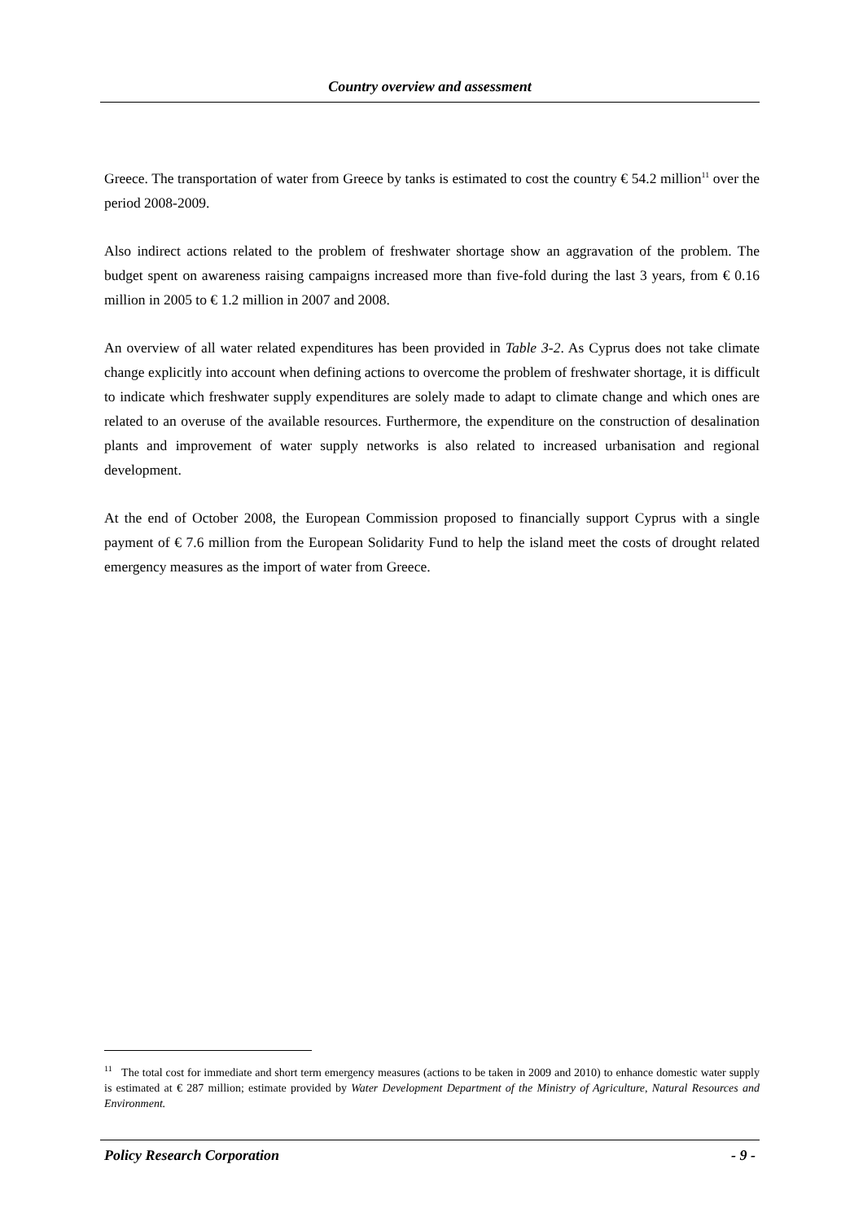Country overview and assessment
Greece. The transportation of water from Greece by tanks is estimated to cost the country € 54.2 million<sup>11</sup> over the period 2008-2009.
Also indirect actions related to the problem of freshwater shortage show an aggravation of the problem. The budget spent on awareness raising campaigns increased more than five-fold during the last 3 years, from € 0.16 million in 2005 to € 1.2 million in 2007 and 2008.
An overview of all water related expenditures has been provided in Table 3-2. As Cyprus does not take climate change explicitly into account when defining actions to overcome the problem of freshwater shortage, it is difficult to indicate which freshwater supply expenditures are solely made to adapt to climate change and which ones are related to an overuse of the available resources. Furthermore, the expenditure on the construction of desalination plants and improvement of water supply networks is also related to increased urbanisation and regional development.
At the end of October 2008, the European Commission proposed to financially support Cyprus with a single payment of € 7.6 million from the European Solidarity Fund to help the island meet the costs of drought related emergency measures as the import of water from Greece.
<sup>11</sup> The total cost for immediate and short term emergency measures (actions to be taken in 2009 and 2010) to enhance domestic water supply is estimated at € 287 million; estimate provided by Water Development Department of the Ministry of Agriculture, Natural Resources and Environment.
Policy Research Corporation - 9 -